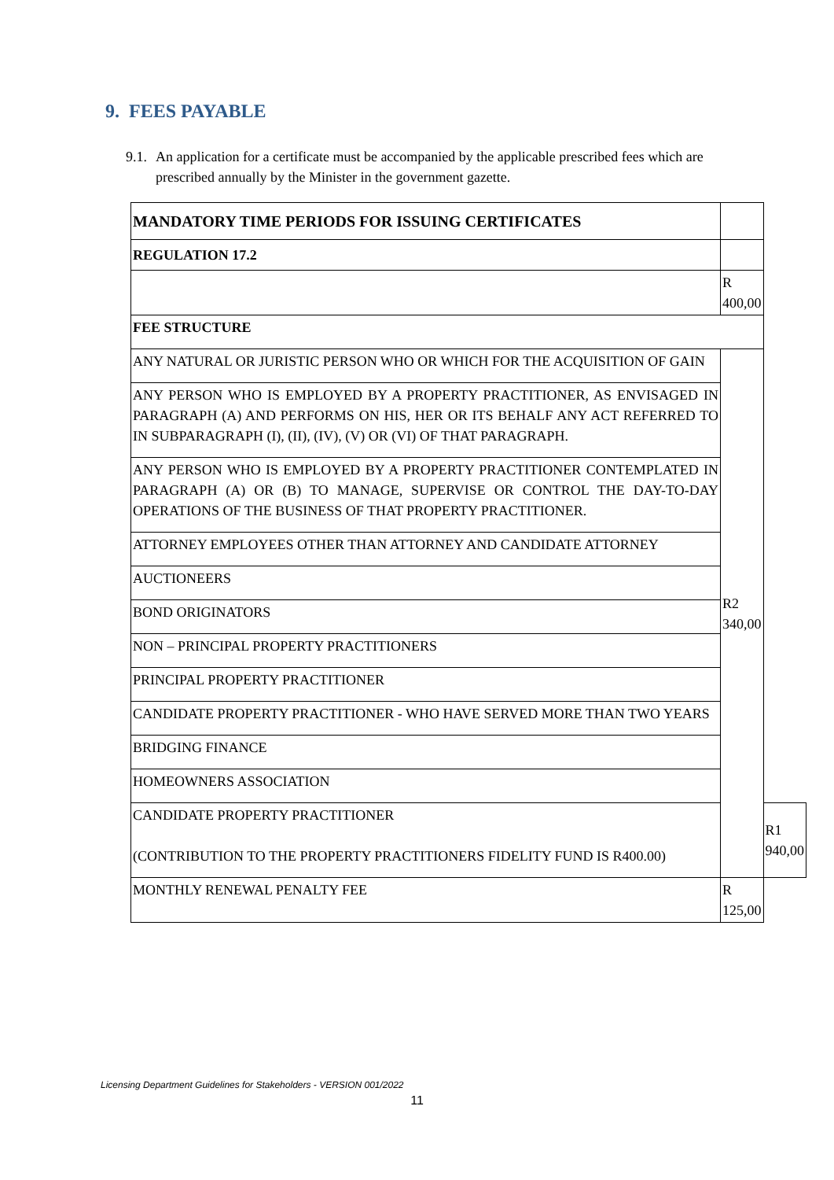9. FEES PAYABLE
9.1. An application for a certificate must be accompanied by the applicable prescribed fees which are
prescribed annually by the Minister in the government gazette.
| MANDATORY TIME PERIODS FOR ISSUING CERTIFICATES | | |
| REGULATION 17.2 | | |
| | R 400,00 | |
| FEE STRUCTURE | | |
| ANY NATURAL OR JURISTIC PERSON WHO OR WHICH FOR THE ACQUISITION OF GAIN | R2 340,00 | |
| ANY PERSON WHO IS EMPLOYED BY A PROPERTY PRACTITIONER, AS ENVISAGED IN PARAGRAPH (A) AND PERFORMS ON HIS, HER OR ITS BEHALF ANY ACT REFERRED TO IN SUBPARAGRAPH (I), (II), (IV), (V) OR (VI) OF THAT PARAGRAPH. | | |
| ANY PERSON WHO IS EMPLOYED BY A PROPERTY PRACTITIONER CONTEMPLATED IN PARAGRAPH (A) OR (B) TO MANAGE, SUPERVISE OR CONTROL THE DAY-TO-DAY OPERATIONS OF THE BUSINESS OF THAT PROPERTY PRACTITIONER. | | |
| ATTORNEY EMPLOYEES OTHER THAN ATTORNEY AND CANDIDATE ATTORNEY | | |
| AUCTIONEERS | | |
| BOND ORIGINATORS | | |
| NON – PRINCIPAL PROPERTY PRACTITIONERS | | |
| PRINCIPAL PROPERTY PRACTITIONER | | |
| CANDIDATE PROPERTY PRACTITIONER - WHO HAVE SERVED MORE THAN TWO YEARS | | |
| BRIDGING FINANCE | | |
| HOMEOWNERS ASSOCIATION | | |
| CANDIDATE PROPERTY PRACTITIONER (CONTRIBUTION TO THE PROPERTY PRACTITIONERS FIDELITY FUND IS R400.00) | | R1 940,00 |
| MONTHLY RENEWAL PENALTY FEE | R 125,00 | |
Licensing Department Guidelines for Stakeholders - VERSION 001/2022
11